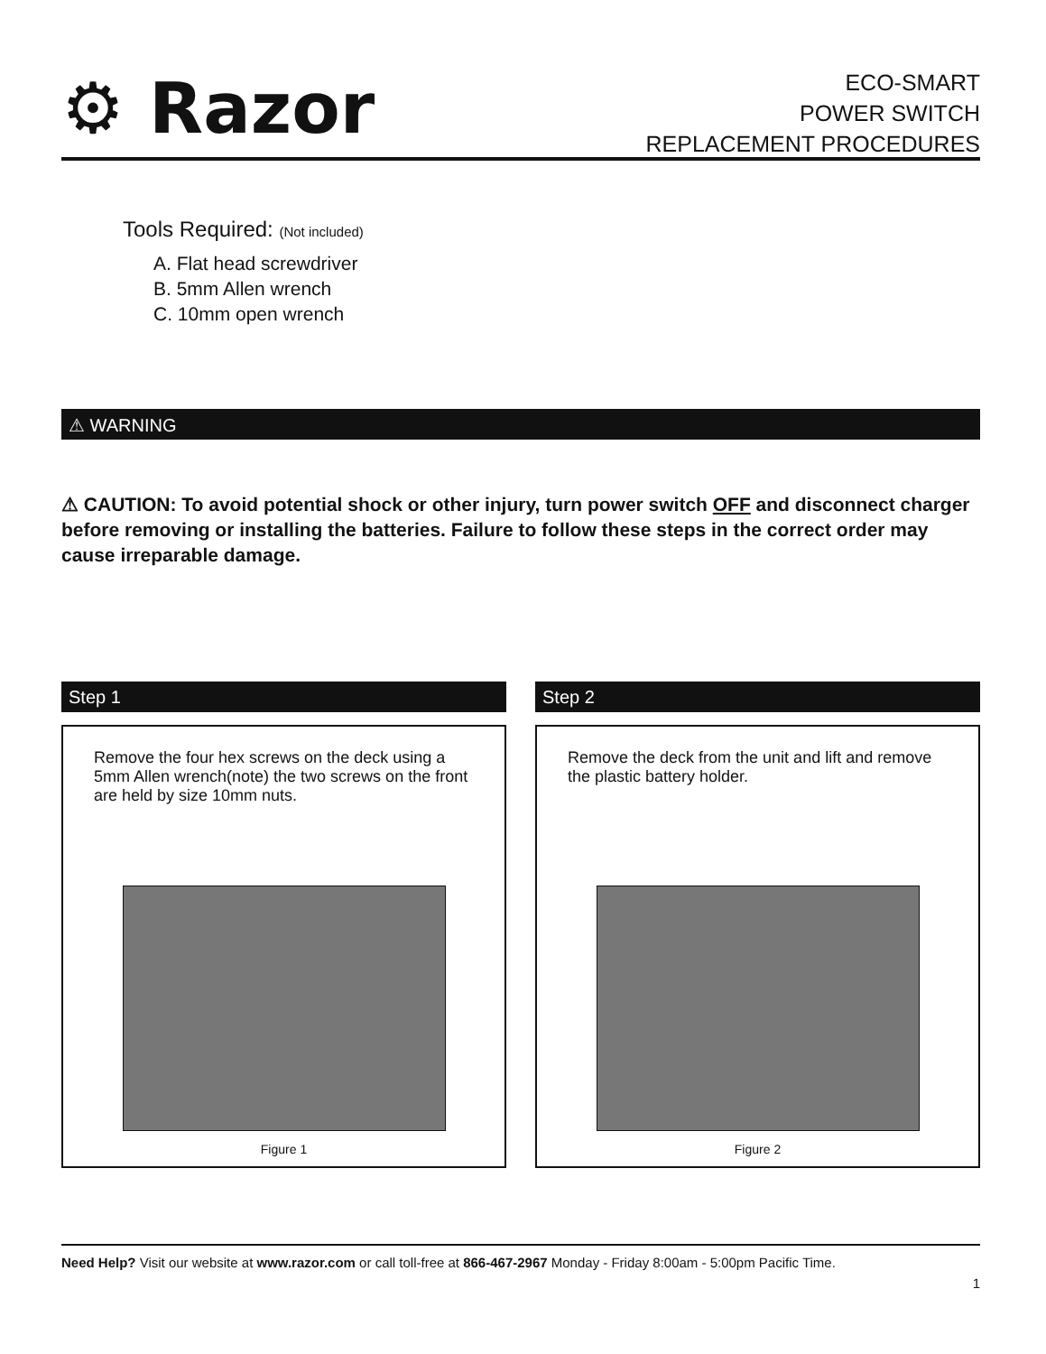⚙ Razor
ECO-SMART
POWER SWITCH
REPLACEMENT PROCEDURES
Tools Required: (Not included)
A. Flat head screwdriver
B. 5mm Allen wrench
C. 10mm open wrench
⚠ WARNING
⚠ CAUTION: To avoid potential shock or other injury, turn power switch OFF and disconnect charger before removing or installing the batteries. Failure to follow these steps in the correct order may cause irreparable damage.
Step 1
Remove the four hex screws on the deck using a 5mm Allen wrench(note) the two screws on the front are held by size 10mm nuts.
Figure 1
Step 2
Remove the deck from the unit and lift and remove the plastic battery holder.
Figure 2
Need Help? Visit our website at www.razor.com or call toll-free at 866-467-2967 Monday - Friday 8:00am - 5:00pm Pacific Time.
1